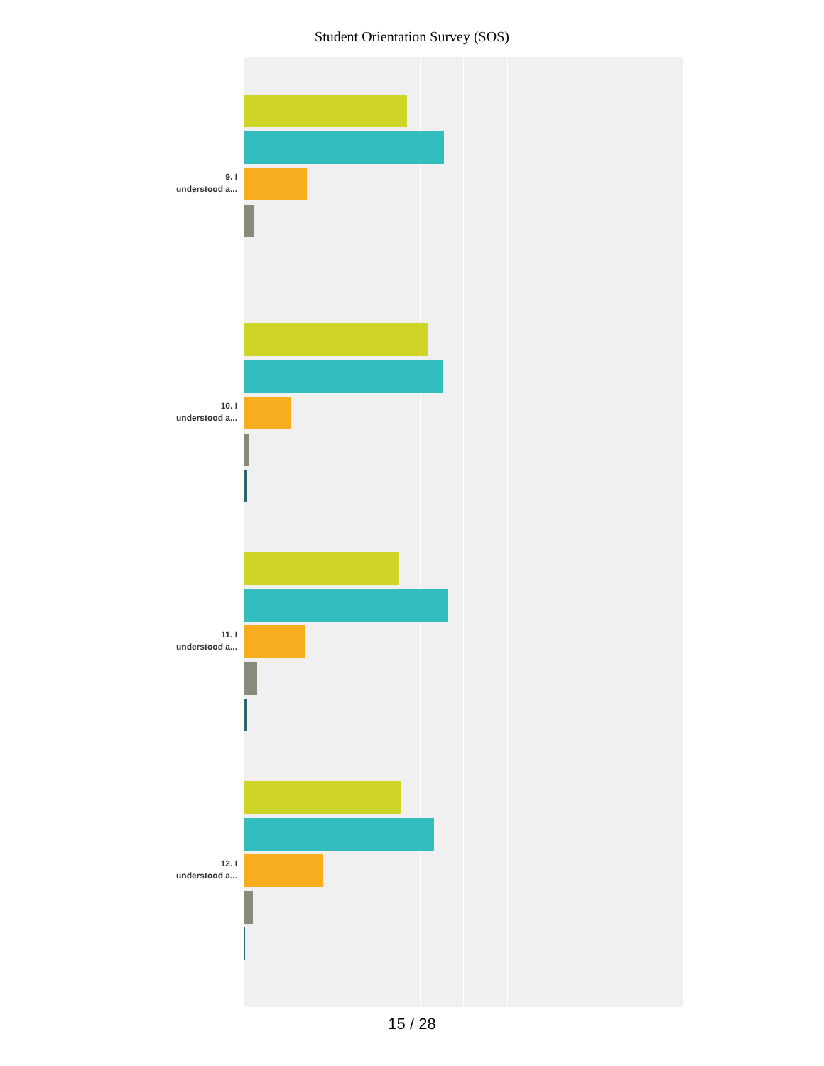Student Orientation Survey (SOS)
9. I
understood a...
10. I
understood a...
11. I
understood a...
12. I
understood a...
15 / 28